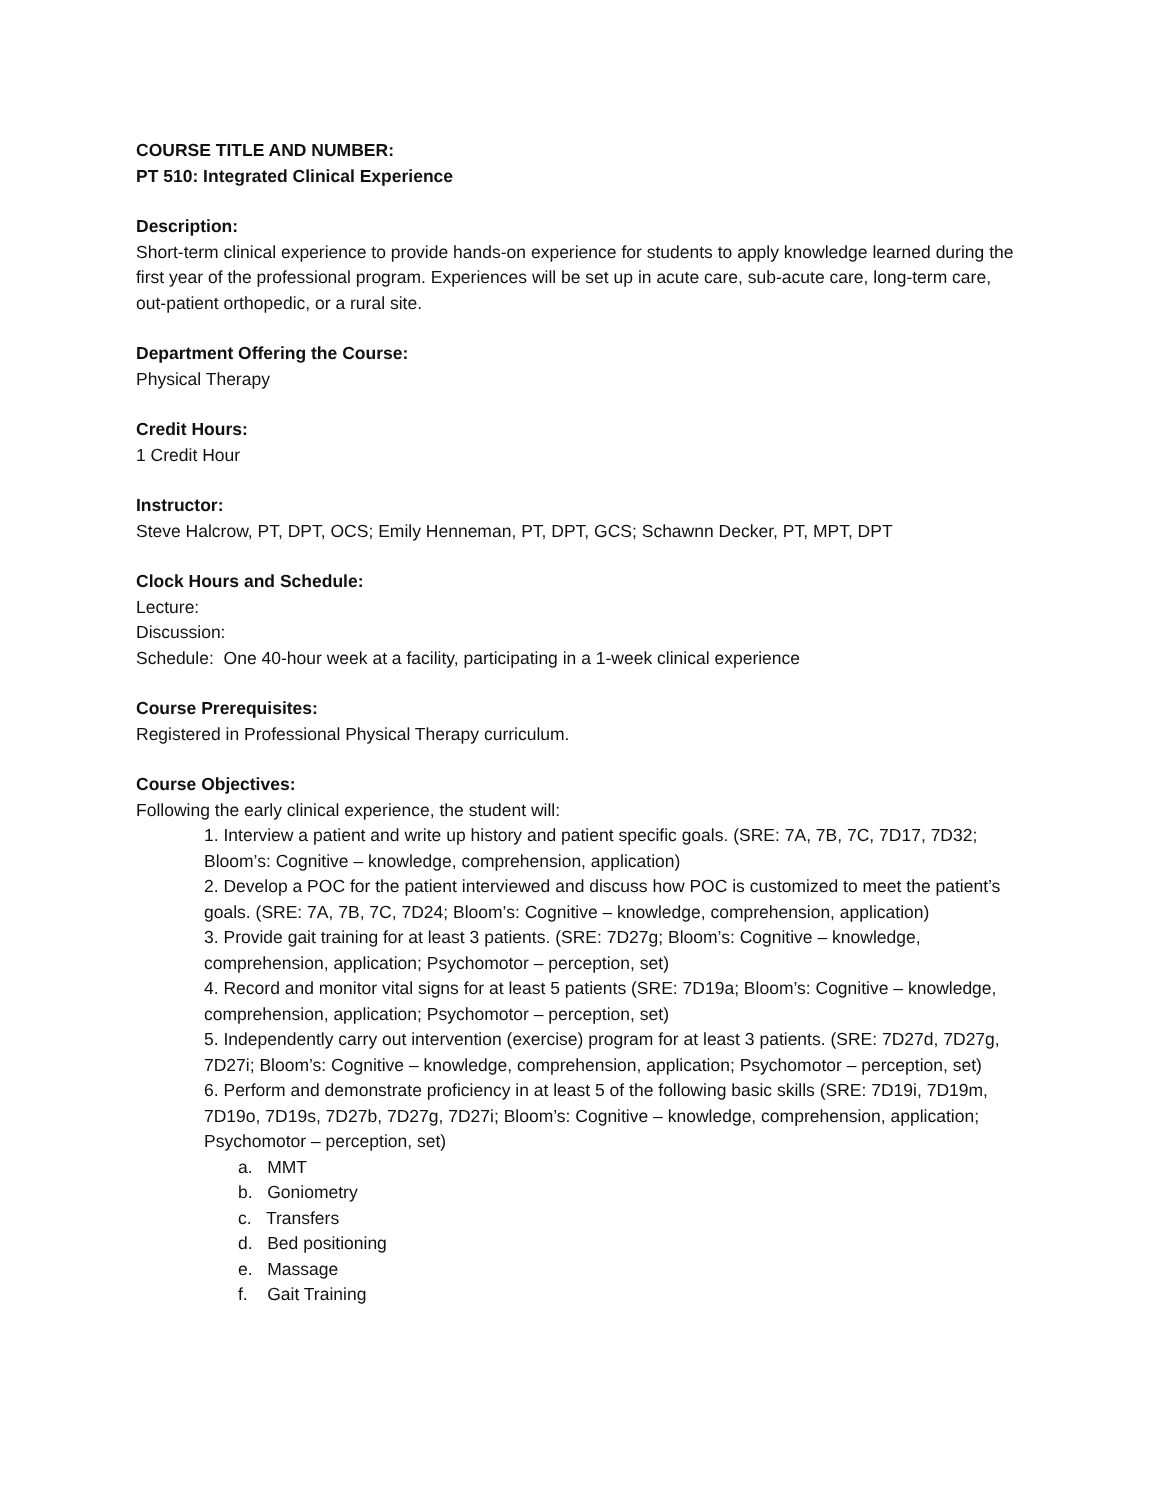COURSE TITLE AND NUMBER:
PT 510: Integrated Clinical Experience
Description:
Short-term clinical experience to provide hands-on experience for students to apply knowledge learned during the first year of the professional program. Experiences will be set up in acute care, sub-acute care, long-term care, out-patient orthopedic, or a rural site.
Department Offering the Course:
Physical Therapy
Credit Hours:
1 Credit Hour
Instructor:
Steve Halcrow, PT, DPT, OCS; Emily Henneman, PT, DPT, GCS; Schawnn Decker, PT, MPT, DPT
Clock Hours and Schedule:
Lecture:
Discussion:
Schedule: One 40-hour week at a facility, participating in a 1-week clinical experience
Course Prerequisites:
Registered in Professional Physical Therapy curriculum.
Course Objectives:
Following the early clinical experience, the student will:
1. Interview a patient and write up history and patient specific goals. (SRE: 7A, 7B, 7C, 7D17, 7D32; Bloom’s: Cognitive – knowledge, comprehension, application)
2. Develop a POC for the patient interviewed and discuss how POC is customized to meet the patient’s goals. (SRE: 7A, 7B, 7C, 7D24; Bloom’s: Cognitive – knowledge, comprehension, application)
3. Provide gait training for at least 3 patients. (SRE: 7D27g; Bloom’s: Cognitive – knowledge, comprehension, application; Psychomotor – perception, set)
4. Record and monitor vital signs for at least 5 patients (SRE: 7D19a; Bloom’s: Cognitive – knowledge, comprehension, application; Psychomotor – perception, set)
5. Independently carry out intervention (exercise) program for at least 3 patients. (SRE: 7D27d, 7D27g, 7D27i; Bloom’s: Cognitive – knowledge, comprehension, application; Psychomotor – perception, set)
6. Perform and demonstrate proficiency in at least 5 of the following basic skills (SRE: 7D19i, 7D19m, 7D19o, 7D19s, 7D27b, 7D27g, 7D27i; Bloom’s: Cognitive – knowledge, comprehension, application; Psychomotor – perception, set)
a. MMT
b. Goniometry
c. Transfers
d. Bed positioning
e. Massage
f. Gait Training